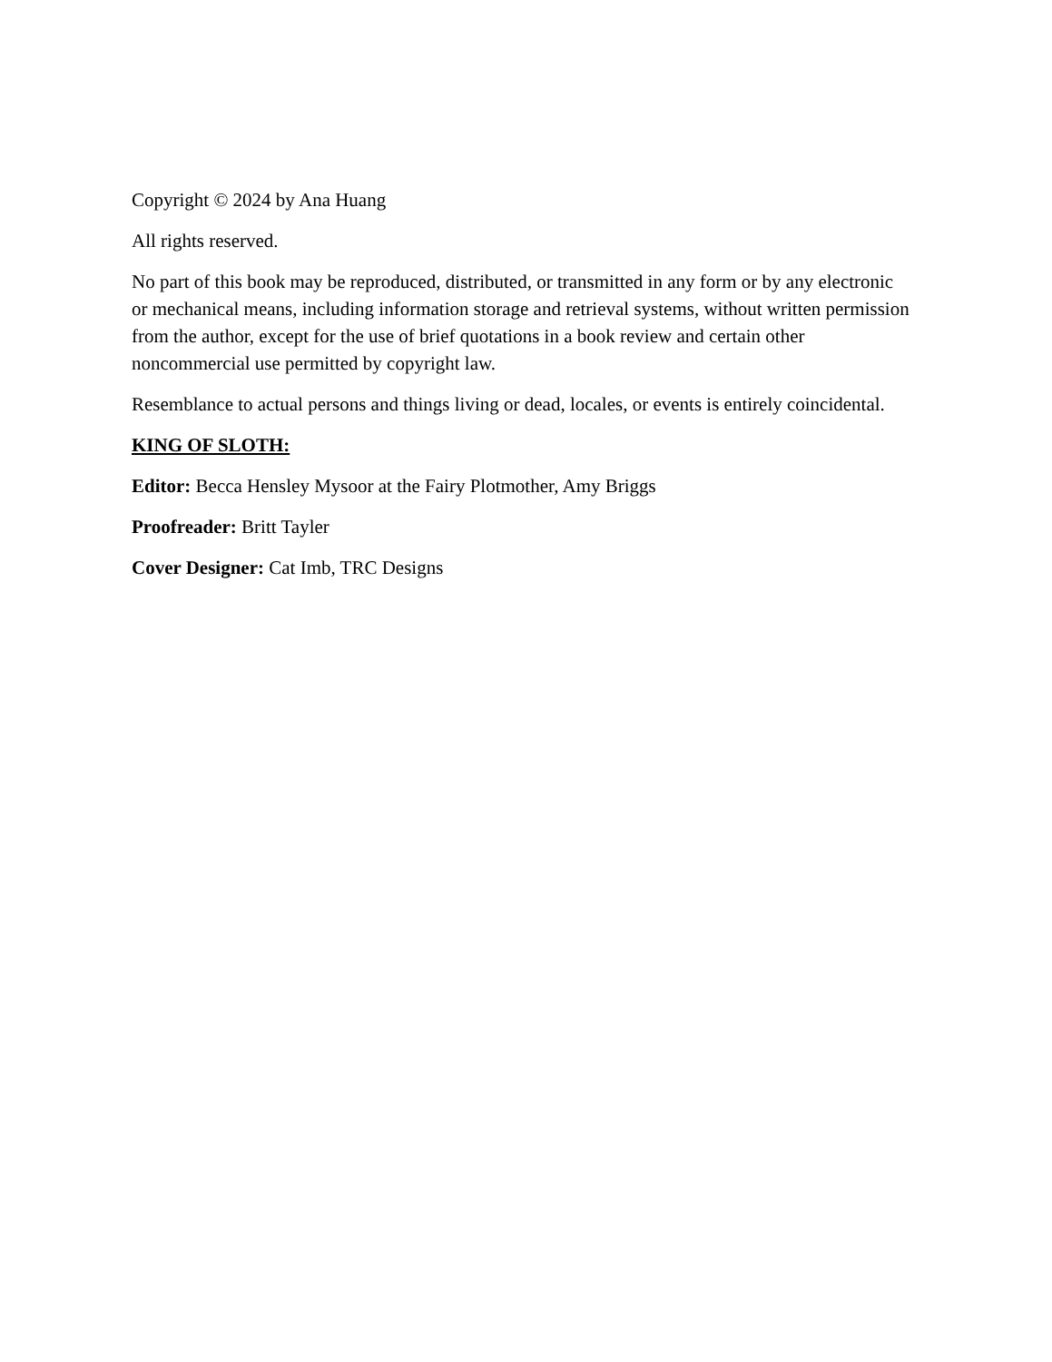Copyright © 2024 by Ana Huang
All rights reserved.
No part of this book may be reproduced, distributed, or transmitted in any form or by any electronic or mechanical means, including information storage and retrieval systems, without written permission from the author, except for the use of brief quotations in a book review and certain other noncommercial use permitted by copyright law.
Resemblance to actual persons and things living or dead, locales, or events is entirely coincidental.
KING OF SLOTH:
Editor: Becca Hensley Mysoor at the Fairy Plotmother, Amy Briggs
Proofreader: Britt Tayler
Cover Designer: Cat Imb, TRC Designs